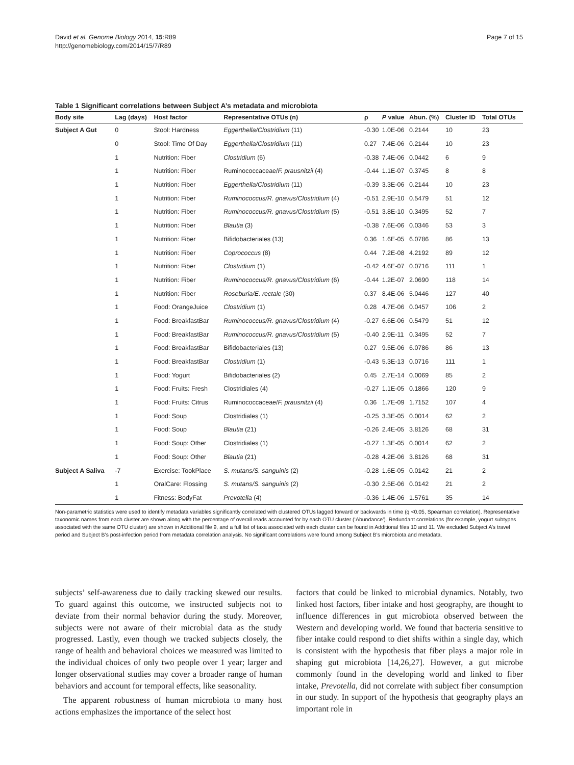David et al. Genome Biology 2014, 15:R89
http://genomebiology.com/2014/15/7/R89
Page 7 of 15
Table 1 Significant correlations between Subject A’s metadata and microbiota
| Body site | Lag (days) | Host factor | Representative OTUs (n) | ρ | P value | Abun. (%) | Cluster ID | Total OTUs |
| --- | --- | --- | --- | --- | --- | --- | --- | --- |
| Subject A Gut | 0 | Stool: Hardness | Eggerthella/Clostridium (11) | -0.30 | 1.0E-06 | 0.2144 | 10 | 23 |
| | 0 | Stool: Time Of Day | Eggerthella/Clostridium (11) | 0.27 | 7.4E-06 | 0.2144 | 10 | 23 |
| | 1 | Nutrition: Fiber | Clostridium (6) | -0.38 | 7.4E-06 | 0.0442 | 6 | 9 |
| | 1 | Nutrition: Fiber | Ruminococcaceae/ F. prausnitzii (4) | -0.44 | 1.1E-07 | 0.3745 | 8 | 8 |
| | 1 | Nutrition: Fiber | Eggerthella/Clostridium (11) | -0.39 | 3.3E-06 | 0.2144 | 10 | 23 |
| | 1 | Nutrition: Fiber | Ruminococcus/R. gnavus/Clostridium (4) | -0.51 | 2.9E-10 | 0.5479 | 51 | 12 |
| | 1 | Nutrition: Fiber | Ruminococcus/R. gnavus/Clostridium (5) | -0.51 | 3.8E-10 | 0.3495 | 52 | 7 |
| | 1 | Nutrition: Fiber | Blautia (3) | -0.38 | 7.6E-06 | 0.0346 | 53 | 3 |
| | 1 | Nutrition: Fiber | Bifidobacteriales (13) | 0.36 | 1.6E-05 | 6.0786 | 86 | 13 |
| | 1 | Nutrition: Fiber | Coprococcus (8) | 0.44 | 7.2E-08 | 4.2192 | 89 | 12 |
| | 1 | Nutrition: Fiber | Clostridium (1) | -0.42 | 4.6E-07 | 0.0716 | 111 | 1 |
| | 1 | Nutrition: Fiber | Ruminococcus/R. gnavus/Clostridium (6) | -0.44 | 1.2E-07 | 2.0690 | 118 | 14 |
| | 1 | Nutrition: Fiber | Roseburia/E. rectale (30) | 0.37 | 8.4E-06 | 5.0446 | 127 | 40 |
| | 1 | Food: OrangeJuice | Clostridium (1) | 0.28 | 4.7E-06 | 0.0457 | 106 | 2 |
| | 1 | Food: BreakfastBar | Ruminococcus/R. gnavus/Clostridium (4) | -0.27 | 6.6E-06 | 0.5479 | 51 | 12 |
| | 1 | Food: BreakfastBar | Ruminococcus/R. gnavus/Clostridium (5) | -0.40 | 2.9E-11 | 0.3495 | 52 | 7 |
| | 1 | Food: BreakfastBar | Bifidobacteriales (13) | 0.27 | 9.5E-06 | 6.0786 | 86 | 13 |
| | 1 | Food: BreakfastBar | Clostridium (1) | -0.43 | 5.3E-13 | 0.0716 | 111 | 1 |
| | 1 | Food: Yogurt | Bifidobacteriales (2) | 0.45 | 2.7E-14 | 0.0069 | 85 | 2 |
| | 1 | Food: Fruits: Fresh | Clostridiales (4) | -0.27 | 1.1E-05 | 0.1866 | 120 | 9 |
| | 1 | Food: Fruits: Citrus | Ruminococcaceae/ F. prausnitzii (4) | 0.36 | 1.7E-09 | 1.7152 | 107 | 4 |
| | 1 | Food: Soup | Clostridiales (1) | -0.25 | 3.3E-05 | 0.0014 | 62 | 2 |
| | 1 | Food: Soup | Blautia (21) | -0.26 | 2.4E-05 | 3.8126 | 68 | 31 |
| | 1 | Food: Soup: Other | Clostridiales (1) | -0.27 | 1.3E-05 | 0.0014 | 62 | 2 |
| | 1 | Food: Soup: Other | Blautia (21) | -0.28 | 4.2E-06 | 3.8126 | 68 | 31 |
| Subject A Saliva | -7 | Exercise: TookPlace | S. mutans/S. sanguinis (2) | -0.28 | 1.6E-05 | 0.0142 | 21 | 2 |
| | 1 | OralCare: Flossing | S. mutans/S. sanguinis (2) | -0.30 | 2.5E-06 | 0.0142 | 21 | 2 |
| | 1 | Fitness: BodyFat | Prevotella (4) | -0.36 | 1.4E-06 | 1.5761 | 35 | 14 |
Non-parametric statistics were used to identify metadata variables significantly correlated with clustered OTUs lagged forward or backwards in time (q <0.05, Spearman correlation). Representative taxonomic names from each cluster are shown along with the percentage of overall reads accounted for by each OTU cluster (‘Abundance’). Redundant correlations (for example, yogurt subtypes associated with the same OTU cluster) are shown in Additional file 9, and a full list of taxa associated with each cluster can be found in Additional files 10 and 11. We excluded Subject A’s travel period and Subject B’s post-infection period from metadata correlation analysis. No significant correlations were found among Subject B’s microbiota and metadata.
subjects’ self-awareness due to daily tracking skewed our results. To guard against this outcome, we instructed subjects not to deviate from their normal behavior during the study. Moreover, subjects were not aware of their microbial data as the study progressed. Lastly, even though we tracked subjects closely, the range of health and behavioral choices we measured was limited to the individual choices of only two people over 1 year; larger and longer observational studies may cover a broader range of human behaviors and account for temporal effects, like seasonality.
The apparent robustness of human microbiota to many host actions emphasizes the importance of the select host
factors that could be linked to microbial dynamics. Notably, two linked host factors, fiber intake and host geography, are thought to influence differences in gut microbiota observed between the Western and developing world. We found that bacteria sensitive to fiber intake could respond to diet shifts within a single day, which is consistent with the hypothesis that fiber plays a major role in shaping gut microbiota [14,26,27]. However, a gut microbe commonly found in the developing world and linked to fiber intake, Prevotella, did not correlate with subject fiber consumption in our study. In support of the hypothesis that geography plays an important role in